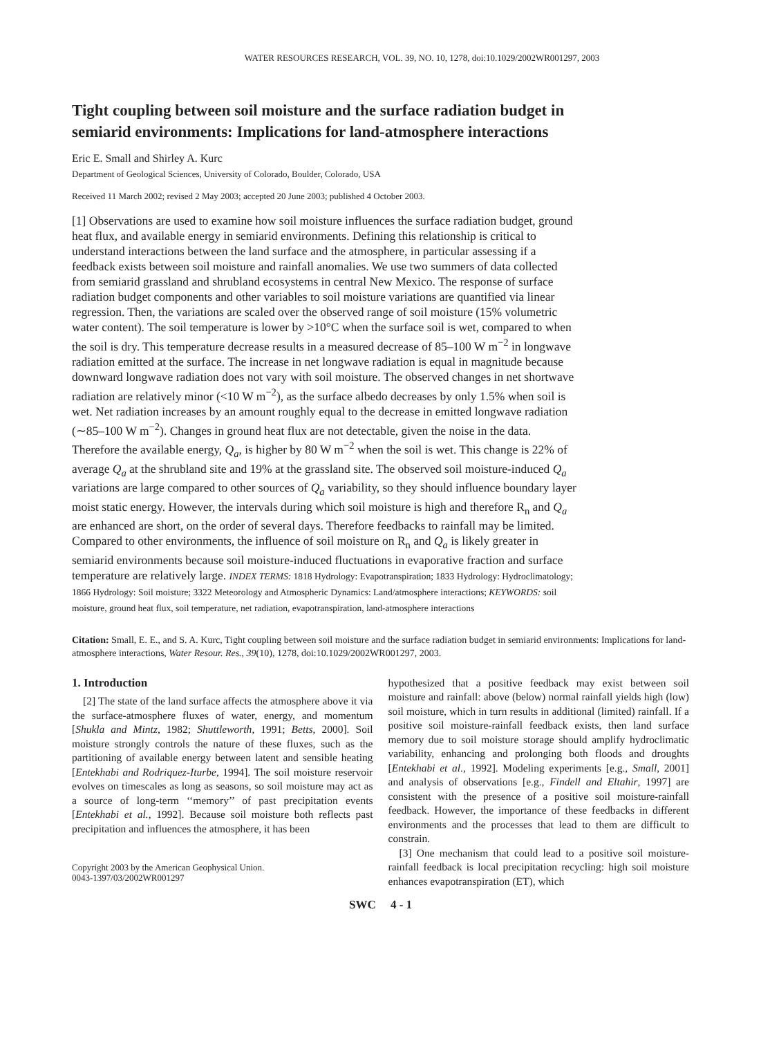WATER RESOURCES RESEARCH, VOL. 39, NO. 10, 1278, doi:10.1029/2002WR001297, 2003
Tight coupling between soil moisture and the surface radiation budget in semiarid environments: Implications for land-atmosphere interactions
Eric E. Small and Shirley A. Kurc
Department of Geological Sciences, University of Colorado, Boulder, Colorado, USA
Received 11 March 2002; revised 2 May 2003; accepted 20 June 2003; published 4 October 2003.
[1] Observations are used to examine how soil moisture influences the surface radiation budget, ground heat flux, and available energy in semiarid environments. Defining this relationship is critical to understand interactions between the land surface and the atmosphere, in particular assessing if a feedback exists between soil moisture and rainfall anomalies. We use two summers of data collected from semiarid grassland and shrubland ecosystems in central New Mexico. The response of surface radiation budget components and other variables to soil moisture variations are quantified via linear regression. Then, the variations are scaled over the observed range of soil moisture (15% volumetric water content). The soil temperature is lower by >10°C when the surface soil is wet, compared to when the soil is dry. This temperature decrease results in a measured decrease of 85–100 W m<sup>−2</sup> in longwave radiation emitted at the surface. The increase in net longwave radiation is equal in magnitude because downward longwave radiation does not vary with soil moisture. The observed changes in net shortwave radiation are relatively minor (<10 W m<sup>−2</sup>), as the surface albedo decreases by only 1.5% when soil is wet. Net radiation increases by an amount roughly equal to the decrease in emitted longwave radiation (∼85–100 W m<sup>−2</sup>). Changes in ground heat flux are not detectable, given the noise in the data. Therefore the available energy, Q<sub>a</sub>, is higher by 80 W m<sup>−2</sup> when the soil is wet. This change is 22% of average Q<sub>a</sub> at the shrubland site and 19% at the grassland site. The observed soil moisture-induced Q<sub>a</sub> variations are large compared to other sources of Q<sub>a</sub> variability, so they should influence boundary layer moist static energy. However, the intervals during which soil moisture is high and therefore R<sub>n</sub> and Q<sub>a</sub> are enhanced are short, on the order of several days. Therefore feedbacks to rainfall may be limited. Compared to other environments, the influence of soil moisture on R<sub>n</sub> and Q<sub>a</sub> is likely greater in semiarid environments because soil moisture-induced fluctuations in evaporative fraction and surface temperature are relatively large. INDEX TERMS: 1818 Hydrology: Evapotranspiration; 1833 Hydrology: Hydroclimatology; 1866 Hydrology: Soil moisture; 3322 Meteorology and Atmospheric Dynamics: Land/atmosphere interactions; KEYWORDS: soil moisture, ground heat flux, soil temperature, net radiation, evapotranspiration, land-atmosphere interactions
Citation: Small, E. E., and S. A. Kurc, Tight coupling between soil moisture and the surface radiation budget in semiarid environments: Implications for land-atmosphere interactions, Water Resour. Res., 39(10), 1278, doi:10.1029/2002WR001297, 2003.
1. Introduction
[2] The state of the land surface affects the atmosphere above it via the surface-atmosphere fluxes of water, energy, and momentum [Shukla and Mintz, 1982; Shuttleworth, 1991; Betts, 2000]. Soil moisture strongly controls the nature of these fluxes, such as the partitioning of available energy between latent and sensible heating [Entekhabi and Rodriquez-Iturbe, 1994]. The soil moisture reservoir evolves on timescales as long as seasons, so soil moisture may act as a source of long-term ‘‘memory’’ of past precipitation events [Entekhabi et al., 1992]. Because soil moisture both reflects past precipitation and influences the atmosphere, it has been
Copyright 2003 by the American Geophysical Union.
0043-1397/03/2002WR001297
hypothesized that a positive feedback may exist between soil moisture and rainfall: above (below) normal rainfall yields high (low) soil moisture, which in turn results in additional (limited) rainfall. If a positive soil moisture-rainfall feedback exists, then land surface memory due to soil moisture storage should amplify hydroclimatic variability, enhancing and prolonging both floods and droughts [Entekhabi et al., 1992]. Modeling experiments [e.g., Small, 2001] and analysis of observations [e.g., Findell and Eltahir, 1997] are consistent with the presence of a positive soil moisture-rainfall feedback. However, the importance of these feedbacks in different environments and the processes that lead to them are difficult to constrain.
[3] One mechanism that could lead to a positive soil moisture-rainfall feedback is local precipitation recycling: high soil moisture enhances evapotranspiration (ET), which
SWC 4 - 1